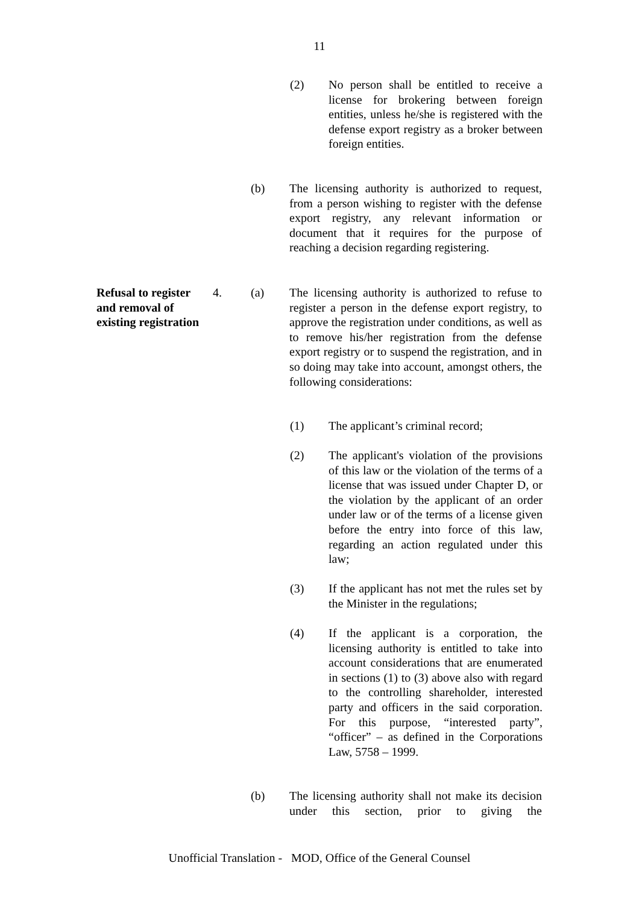11
(2) No person shall be entitled to receive a license for brokering between foreign entities, unless he/she is registered with the defense export registry as a broker between foreign entities.
(b) The licensing authority is authorized to request, from a person wishing to register with the defense export registry, any relevant information or document that it requires for the purpose of reaching a decision regarding registering.
Refusal to register
and removal of
existing registration
4.
(a) The licensing authority is authorized to refuse to register a person in the defense export registry, to approve the registration under conditions, as well as to remove his/her registration from the defense export registry or to suspend the registration, and in so doing may take into account, amongst others, the following considerations:
(1) The applicant’s criminal record;
(2) The applicant's violation of the provisions of this law or the violation of the terms of a license that was issued under Chapter D, or the violation by the applicant of an order under law or of the terms of a license given before the entry into force of this law, regarding an action regulated under this law;
(3) If the applicant has not met the rules set by the Minister in the regulations;
(4) If the applicant is a corporation, the licensing authority is entitled to take into account considerations that are enumerated in sections (1) to (3) above also with regard to the controlling shareholder, interested party and officers in the said corporation. For this purpose, “interested party”, “officer” – as defined in the Corporations Law, 5758 – 1999.
(b) The licensing authority shall not make its decision under this section, prior to giving the
Unofficial Translation - MOD, Office of the General Counsel